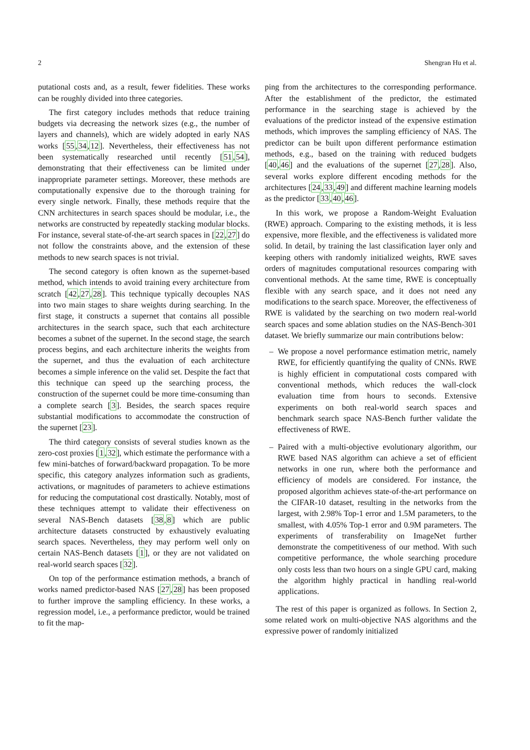2 Shengran Hu et al.
putational costs and, as a result, fewer fidelities. These works can be roughly divided into three categories.
The first category includes methods that reduce training budgets via decreasing the network sizes (e.g., the number of layers and channels), which are widely adopted in early NAS works [55,34,12]. Nevertheless, their effectiveness has not been systematically researched until recently [51,54], demonstrating that their effectiveness can be limited under inappropriate parameter settings. Moreover, these methods are computationally expensive due to the thorough training for every single network. Finally, these methods require that the CNN architectures in search spaces should be modular, i.e., the networks are constructed by repeatedly stacking modular blocks. For instance, several state-of-the-art search spaces in [22,27] do not follow the constraints above, and the extension of these methods to new search spaces is not trivial.
The second category is often known as the supernet-based method, which intends to avoid training every architecture from scratch [42,27,28]. This technique typically decouples NAS into two main stages to share weights during searching. In the first stage, it constructs a supernet that contains all possible architectures in the search space, such that each architecture becomes a subnet of the supernet. In the second stage, the search process begins, and each architecture inherits the weights from the supernet, and thus the evaluation of each architecture becomes a simple inference on the valid set. Despite the fact that this technique can speed up the searching process, the construction of the supernet could be more time-consuming than a complete search [3]. Besides, the search spaces require substantial modifications to accommodate the construction of the supernet [23].
The third category consists of several studies known as the zero-cost proxies [1,32], which estimate the performance with a few mini-batches of forward/backward propagation. To be more specific, this category analyzes information such as gradients, activations, or magnitudes of parameters to achieve estimations for reducing the computational cost drastically. Notably, most of these techniques attempt to validate their effectiveness on several NAS-Bench datasets [38,8] which are public architecture datasets constructed by exhaustively evaluating search spaces. Nevertheless, they may perform well only on certain NAS-Bench datasets [1], or they are not validated on real-world search spaces [32].
On top of the performance estimation methods, a branch of works named predictor-based NAS [27,28] has been proposed to further improve the sampling efficiency. In these works, a regression model, i.e., a performance predictor, would be trained to fit the map-
ping from the architectures to the corresponding performance. After the establishment of the predictor, the estimated performance in the searching stage is achieved by the evaluations of the predictor instead of the expensive estimation methods, which improves the sampling efficiency of NAS. The predictor can be built upon different performance estimation methods, e.g., based on the training with reduced budgets [40,46] and the evaluations of the supernet [27,28]. Also, several works explore different encoding methods for the architectures [24,33,49] and different machine learning models as the predictor [33,40,46].
In this work, we propose a Random-Weight Evaluation (RWE) approach. Comparing to the existing methods, it is less expensive, more flexible, and the effectiveness is validated more solid. In detail, by training the last classification layer only and keeping others with randomly initialized weights, RWE saves orders of magnitudes computational resources comparing with conventional methods. At the same time, RWE is conceptually flexible with any search space, and it does not need any modifications to the search space. Moreover, the effectiveness of RWE is validated by the searching on two modern real-world search spaces and some ablation studies on the NAS-Bench-301 dataset. We briefly summarize our main contributions below:
– We propose a novel performance estimation metric, namely RWE, for efficiently quantifying the quality of CNNs. RWE is highly efficient in computational costs compared with conventional methods, which reduces the wall-clock evaluation time from hours to seconds. Extensive experiments on both real-world search spaces and benchmark search space NAS-Bench further validate the effectiveness of RWE.
– Paired with a multi-objective evolutionary algorithm, our RWE based NAS algorithm can achieve a set of efficient networks in one run, where both the performance and efficiency of models are considered. For instance, the proposed algorithm achieves state-of-the-art performance on the CIFAR-10 dataset, resulting in the networks from the largest, with 2.98% Top-1 error and 1.5M parameters, to the smallest, with 4.05% Top-1 error and 0.9M parameters. The experiments of transferability on ImageNet further demonstrate the competitiveness of our method. With such competitive performance, the whole searching procedure only costs less than two hours on a single GPU card, making the algorithm highly practical in handling real-world applications.
The rest of this paper is organized as follows. In Section 2, some related work on multi-objective NAS algorithms and the expressive power of randomly initialized